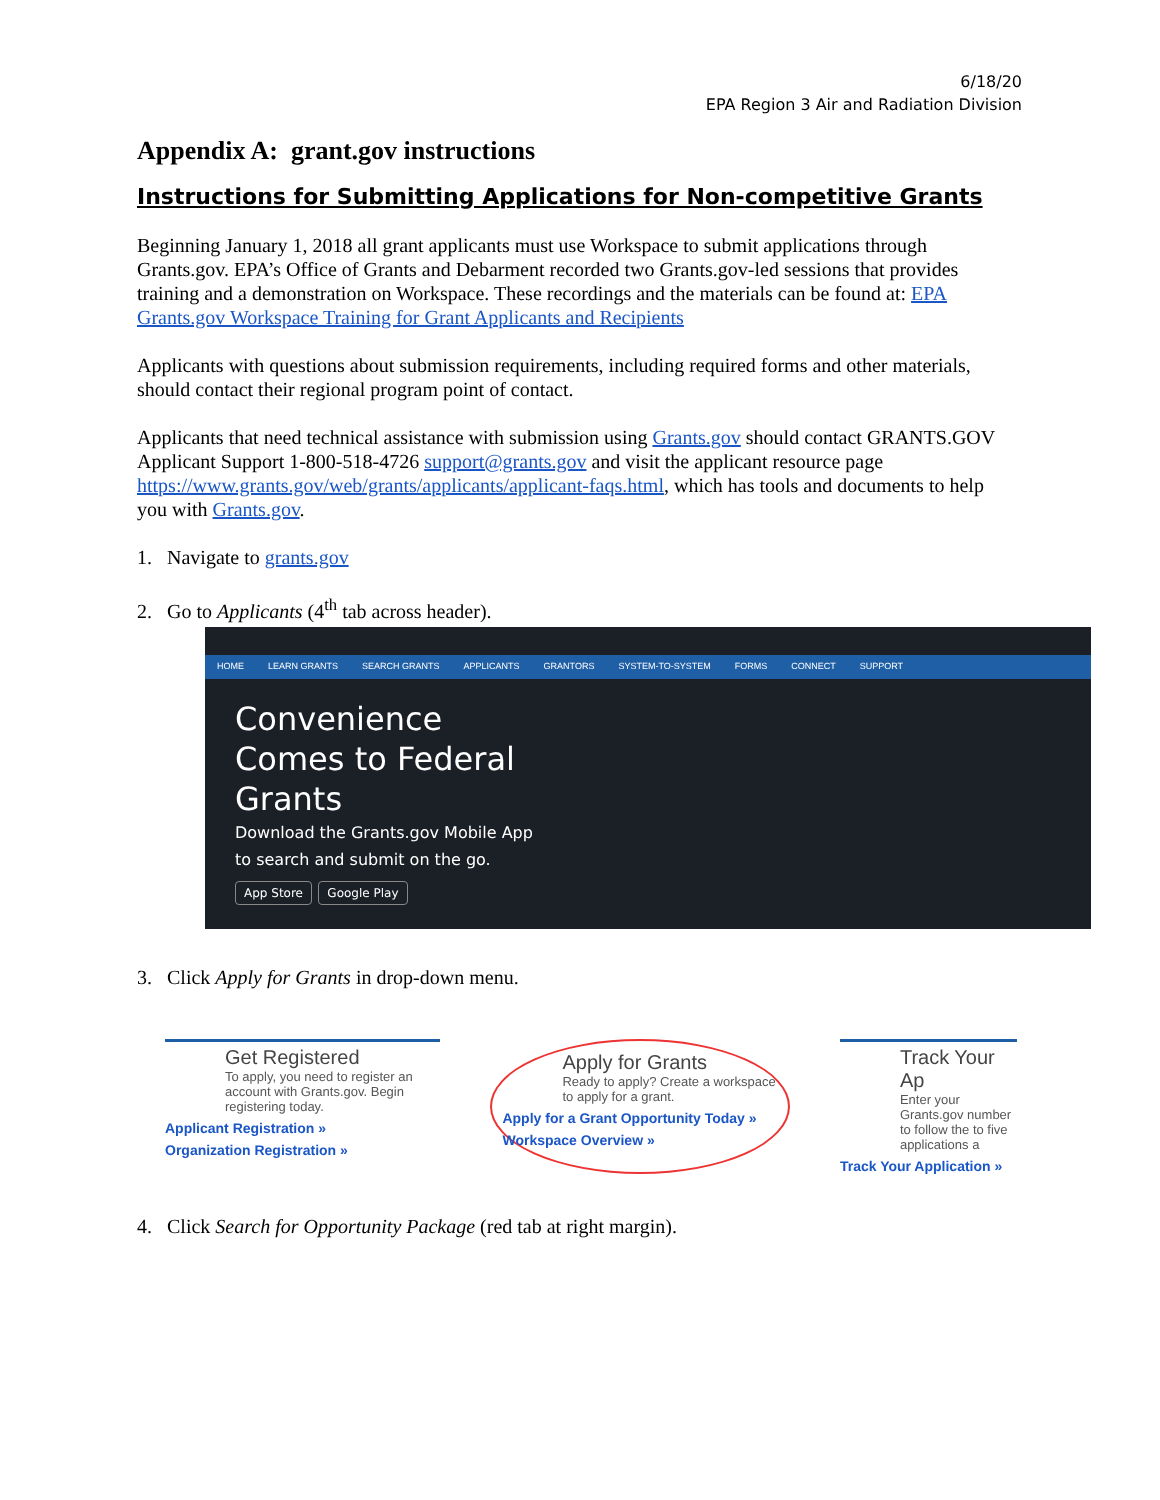6/18/20
EPA Region 3 Air and Radiation Division
Appendix A: grant.gov instructions
Instructions for Submitting Applications for Non-competitive Grants
Beginning January 1, 2018 all grant applicants must use Workspace to submit applications through Grants.gov. EPA’s Office of Grants and Debarment recorded two Grants.gov-led sessions that provides training and a demonstration on Workspace. These recordings and the materials can be found at: EPA Grants.gov Workspace Training for Grant Applicants and Recipients
Applicants with questions about submission requirements, including required forms and other materials, should contact their regional program point of contact.
Applicants that need technical assistance with submission using Grants.gov should contact GRANTS.GOV Applicant Support 1-800-518-4726 support@grants.gov and visit the applicant resource page https://www.grants.gov/web/grants/applicants/applicant-faqs.html, which has tools and documents to help you with Grants.gov.
1. Navigate to grants.gov
2. Go to Applicants (4<sup>th</sup> tab across header).
HOME LEARN GRANTS SEARCH GRANTS APPLICANTS GRANTORS SYSTEM-TO-SYSTEM FORMS CONNECT SUPPORT
Convenience
Comes to Federal
Grants
Download the Grants.gov Mobile App
to search and submit on the go.
App Store Google Play
3. Click Apply for Grants in drop-down menu.
Get Registered
To apply, you need to register an account with Grants.gov. Begin registering today.
Applicant Registration »
Organization Registration »
Apply for Grants
Ready to apply? Create a workspace to apply for a grant.
Apply for a Grant Opportunity Today »
Workspace Overview »
Track Your Ap
Enter your Grants.gov number to follow the to five applications a
Track Your Application »
4. Click Search for Opportunity Package (red tab at right margin).